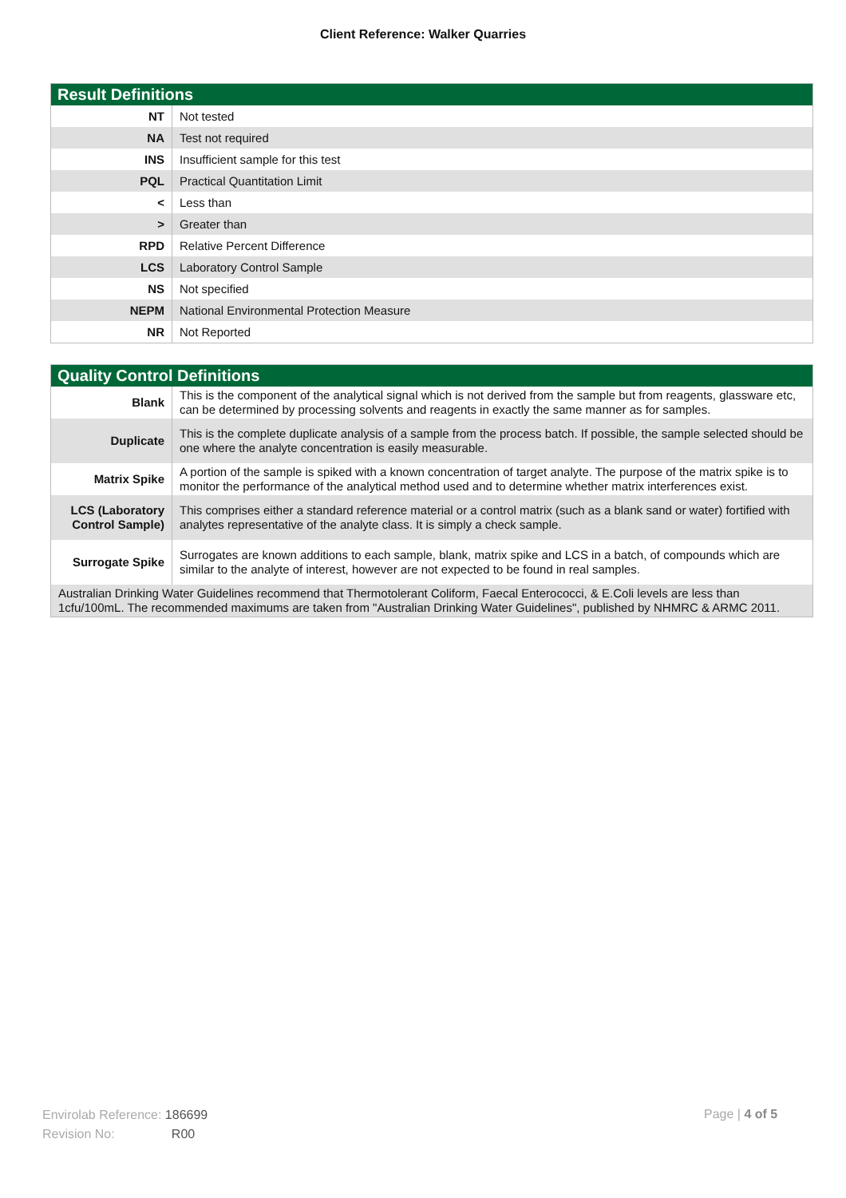Client Reference: Walker Quarries
| Result Definitions | |
| --- | --- |
| NT | Not tested |
| NA | Test not required |
| INS | Insufficient sample for this test |
| PQL | Practical Quantitation Limit |
| < | Less than |
| > | Greater than |
| RPD | Relative Percent Difference |
| LCS | Laboratory Control Sample |
| NS | Not specified |
| NEPM | National Environmental Protection Measure |
| NR | Not Reported |
| Quality Control Definitions | |
| --- | --- |
| Blank | This is the component of the analytical signal which is not derived from the sample but from reagents, glassware etc, can be determined by processing solvents and reagents in exactly the same manner as for samples. |
| Duplicate | This is the complete duplicate analysis of a sample from the process batch. If possible, the sample selected should be one where the analyte concentration is easily measurable. |
| Matrix Spike | A portion of the sample is spiked with a known concentration of target analyte. The purpose of the matrix spike is to monitor the performance of the analytical method used and to determine whether matrix interferences exist. |
| LCS (Laboratory Control Sample) | This comprises either a standard reference material or a control matrix (such as a blank sand or water) fortified with analytes representative of the analyte class. It is simply a check sample. |
| Surrogate Spike | Surrogates are known additions to each sample, blank, matrix spike and LCS in a batch, of compounds which are similar to the analyte of interest, however are not expected to be found in real samples. |
| Australian Drinking Water Guidelines recommend that Thermotolerant Coliform, Faecal Enterococci, & E.Coli levels are less than 1cfu/100mL. The recommended maximums are taken from "Australian Drinking Water Guidelines", published by NHMRC & ARMC 2011. | |
Envirolab Reference: 186699
Revision No: R00
Page | 4 of 5